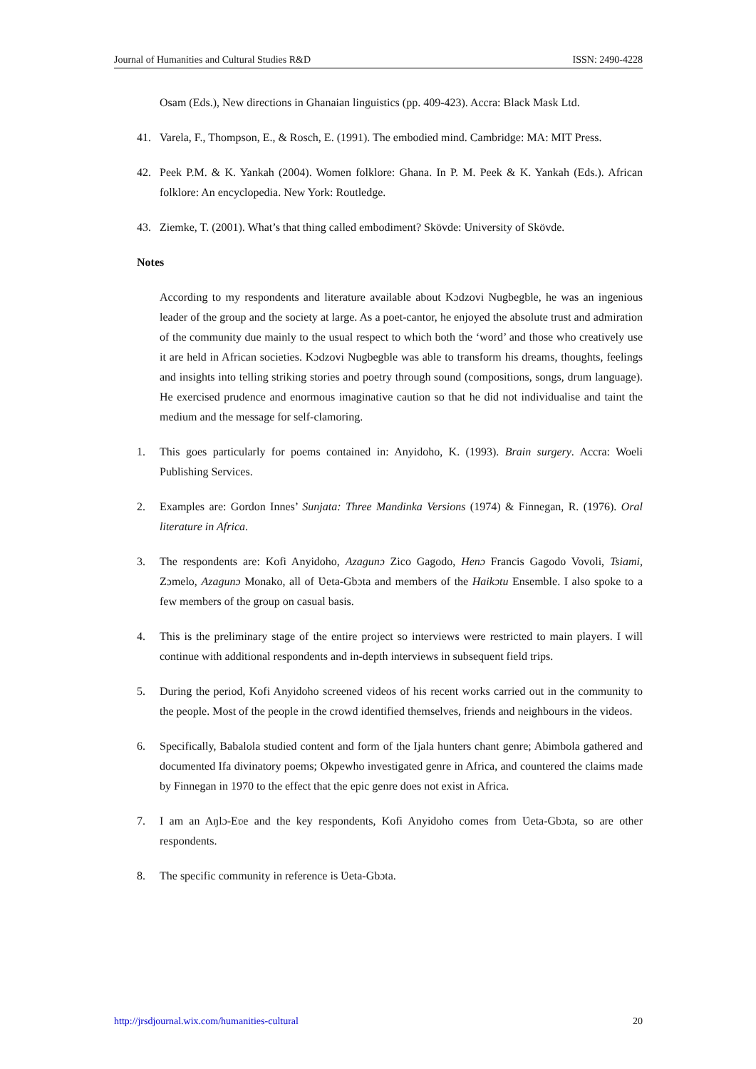Journal of Humanities and Cultural Studies R&D ISSN: 2490-4228
Osam (Eds.), New directions in Ghanaian linguistics (pp. 409-423). Accra: Black Mask Ltd.
41. Varela, F., Thompson, E., & Rosch, E. (1991). The embodied mind. Cambridge: MA: MIT Press.
42. Peek P.M. & K. Yankah (2004). Women folklore: Ghana. In P. M. Peek & K. Yankah (Eds.). African folklore: An encyclopedia. New York: Routledge.
43. Ziemke, T. (2001). What’s that thing called embodiment? Skövde: University of Skövde.
Notes
According to my respondents and literature available about Kɔdzovi Nugbegble, he was an ingenious leader of the group and the society at large. As a poet-cantor, he enjoyed the absolute trust and admiration of the community due mainly to the usual respect to which both the ‘word’ and those who creatively use it are held in African societies. Kɔdzovi Nugbegble was able to transform his dreams, thoughts, feelings and insights into telling striking stories and poetry through sound (compositions, songs, drum language). He exercised prudence and enormous imaginative caution so that he did not individualise and taint the medium and the message for self-clamoring.
1. This goes particularly for poems contained in: Anyidoho, K. (1993). Brain surgery. Accra: Woeli Publishing Services.
2. Examples are: Gordon Innes’ Sunjata: Three Mandinka Versions (1974) & Finnegan, R. (1976). Oral literature in Africa.
3. The respondents are: Kofi Anyidoho, Azagunɔ Zico Gagodo, Henɔ Francis Gagodo Vovoli, Tsiami, Zɔmelo, Azagunɔ Monako, all of Ʋeta-Gbɔta and members of the Haikɔtu Ensemble. I also spoke to a few members of the group on casual basis.
4. This is the preliminary stage of the entire project so interviews were restricted to main players. I will continue with additional respondents and in-depth interviews in subsequent field trips.
5. During the period, Kofi Anyidoho screened videos of his recent works carried out in the community to the people. Most of the people in the crowd identified themselves, friends and neighbours in the videos.
6. Specifically, Babalola studied content and form of the Ijala hunters chant genre; Abimbola gathered and documented Ifa divinatory poems; Okpewho investigated genre in Africa, and countered the claims made by Finnegan in 1970 to the effect that the epic genre does not exist in Africa.
7. I am an Aŋlɔ-Eʋe and the key respondents, Kofi Anyidoho comes from Ʋeta-Gbɔta, so are other respondents.
8. The specific community in reference is Ʋeta-Gbɔta.
http://jrsdjournal.wix.com/humanities-cultural 20